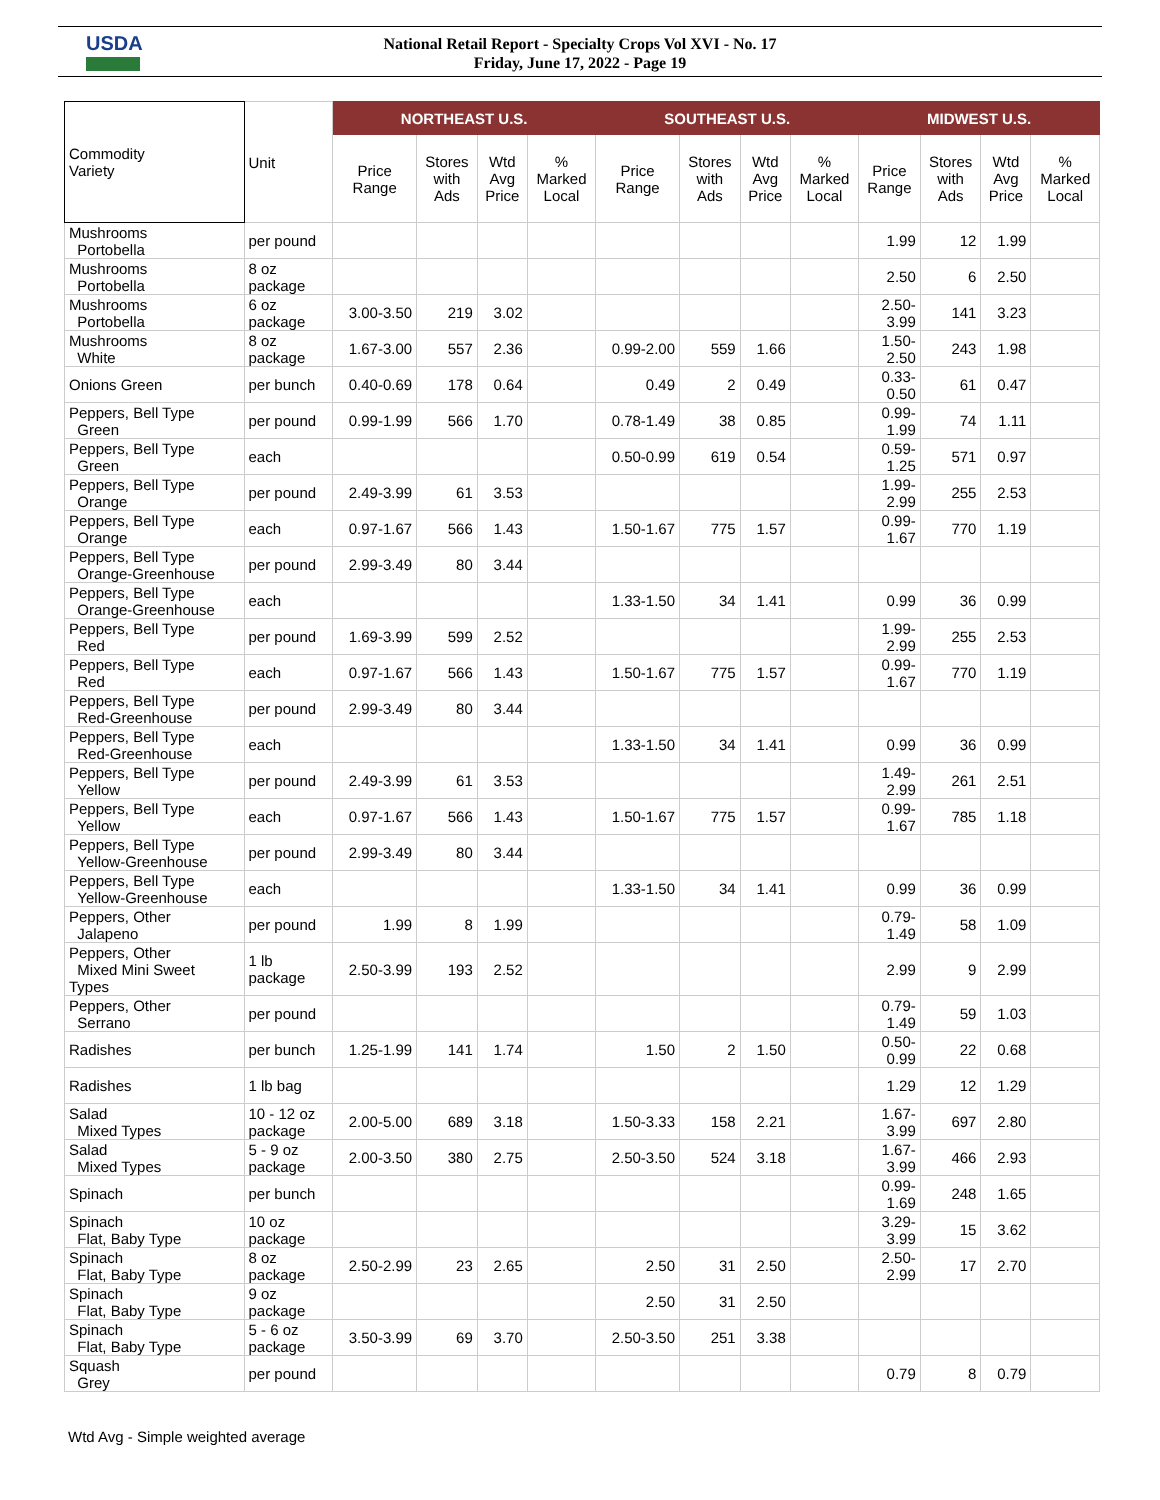USDA
National Retail Report - Specialty Crops Vol XVI - No. 17
Friday, June 17, 2022 - Page 19
| Commodity Variety | Unit | NORTHEAST U.S. | | | | SOUTHEAST U.S. | | | | MIDWEST U.S. | | | |
| --- | --- | --- | --- | --- | --- | --- | --- | --- | --- | --- | --- | --- | --- |
| | | Price Range | Stores with Ads | Wtd Avg Price | % Marked Local | Price Range | Stores with Ads | Wtd Avg Price | % Marked Local | Price Range | Stores with Ads | Wtd Avg Price | % Marked Local |
| Mushrooms Portobella | per pound | | | | | | | | | 1.99 | 12 | 1.99 | |
| Mushrooms Portobella | 8 oz package | | | | | | | | | 2.50 | 6 | 2.50 | |
| Mushrooms Portobella | 6 oz package | 3.00-3.50 | 219 | 3.02 | | | | | | 2.50- 3.99 | 141 | 3.23 | |
| Mushrooms White | 8 oz package | 1.67-3.00 | 557 | 2.36 | | 0.99-2.00 | 559 | 1.66 | | 1.50- 2.50 | 243 | 1.98 | |
| Onions Green | per bunch | 0.40-0.69 | 178 | 0.64 | | 0.49 | 2 | 0.49 | | 0.33- 0.50 | 61 | 0.47 | |
| Peppers, Bell Type Green | per pound | 0.99-1.99 | 566 | 1.70 | | 0.78-1.49 | 38 | 0.85 | | 0.99- 1.99 | 74 | 1.11 | |
| Peppers, Bell Type Green | each | | | | | 0.50-0.99 | 619 | 0.54 | | 0.59- 1.25 | 571 | 0.97 | |
| Peppers, Bell Type Orange | per pound | 2.49-3.99 | 61 | 3.53 | | | | | | 1.99- 2.99 | 255 | 2.53 | |
| Peppers, Bell Type Orange | each | 0.97-1.67 | 566 | 1.43 | | 1.50-1.67 | 775 | 1.57 | | 0.99- 1.67 | 770 | 1.19 | |
| Peppers, Bell Type Orange-Greenhouse | per pound | 2.99-3.49 | 80 | 3.44 | | | | | | | | | |
| Peppers, Bell Type Orange-Greenhouse | each | | | | | 1.33-1.50 | 34 | 1.41 | | 0.99 | 36 | 0.99 | |
| Peppers, Bell Type Red | per pound | 1.69-3.99 | 599 | 2.52 | | | | | | 1.99- 2.99 | 255 | 2.53 | |
| Peppers, Bell Type Red | each | 0.97-1.67 | 566 | 1.43 | | 1.50-1.67 | 775 | 1.57 | | 0.99- 1.67 | 770 | 1.19 | |
| Peppers, Bell Type Red-Greenhouse | per pound | 2.99-3.49 | 80 | 3.44 | | | | | | | | | |
| Peppers, Bell Type Red-Greenhouse | each | | | | | 1.33-1.50 | 34 | 1.41 | | 0.99 | 36 | 0.99 | |
| Peppers, Bell Type Yellow | per pound | 2.49-3.99 | 61 | 3.53 | | | | | | 1.49- 2.99 | 261 | 2.51 | |
| Peppers, Bell Type Yellow | each | 0.97-1.67 | 566 | 1.43 | | 1.50-1.67 | 775 | 1.57 | | 0.99- 1.67 | 785 | 1.18 | |
| Peppers, Bell Type Yellow-Greenhouse | per pound | 2.99-3.49 | 80 | 3.44 | | | | | | | | | |
| Peppers, Bell Type Yellow-Greenhouse | each | | | | | 1.33-1.50 | 34 | 1.41 | | 0.99 | 36 | 0.99 | |
| Peppers, Other Jalapeno | per pound | 1.99 | 8 | 1.99 | | | | | | 0.79- 1.49 | 58 | 1.09 | |
| Peppers, Other Mixed Mini Sweet Types | 1 lb package | 2.50-3.99 | 193 | 2.52 | | | | | | 2.99 | 9 | 2.99 | |
| Peppers, Other Serrano | per pound | | | | | | | | | 0.79- 1.49 | 59 | 1.03 | |
| Radishes | per bunch | 1.25-1.99 | 141 | 1.74 | | 1.50 | 2 | 1.50 | | 0.50- 0.99 | 22 | 0.68 | |
| Radishes | 1 lb bag | | | | | | | | | 1.29 | 12 | 1.29 | |
| Salad Mixed Types | 10 - 12 oz package | 2.00-5.00 | 689 | 3.18 | | 1.50-3.33 | 158 | 2.21 | | 1.67- 3.99 | 697 | 2.80 | |
| Salad Mixed Types | 5 - 9 oz package | 2.00-3.50 | 380 | 2.75 | | 2.50-3.50 | 524 | 3.18 | | 1.67- 3.99 | 466 | 2.93 | |
| Spinach | per bunch | | | | | | | | | 0.99- 1.69 | 248 | 1.65 | |
| Spinach Flat, Baby Type | 10 oz package | | | | | | | | | 3.29- 3.99 | 15 | 3.62 | |
| Spinach Flat, Baby Type | 8 oz package | 2.50-2.99 | 23 | 2.65 | | 2.50 | 31 | 2.50 | | 2.50- 2.99 | 17 | 2.70 | |
| Spinach Flat, Baby Type | 9 oz package | | | | | 2.50 | 31 | 2.50 | | | | | |
| Spinach Flat, Baby Type | 5 - 6 oz package | 3.50-3.99 | 69 | 3.70 | | 2.50-3.50 | 251 | 3.38 | | | | | |
| Squash Grey | per pound | | | | | | | | | 0.79 | 8 | 0.79 | |
Wtd Avg - Simple weighted average